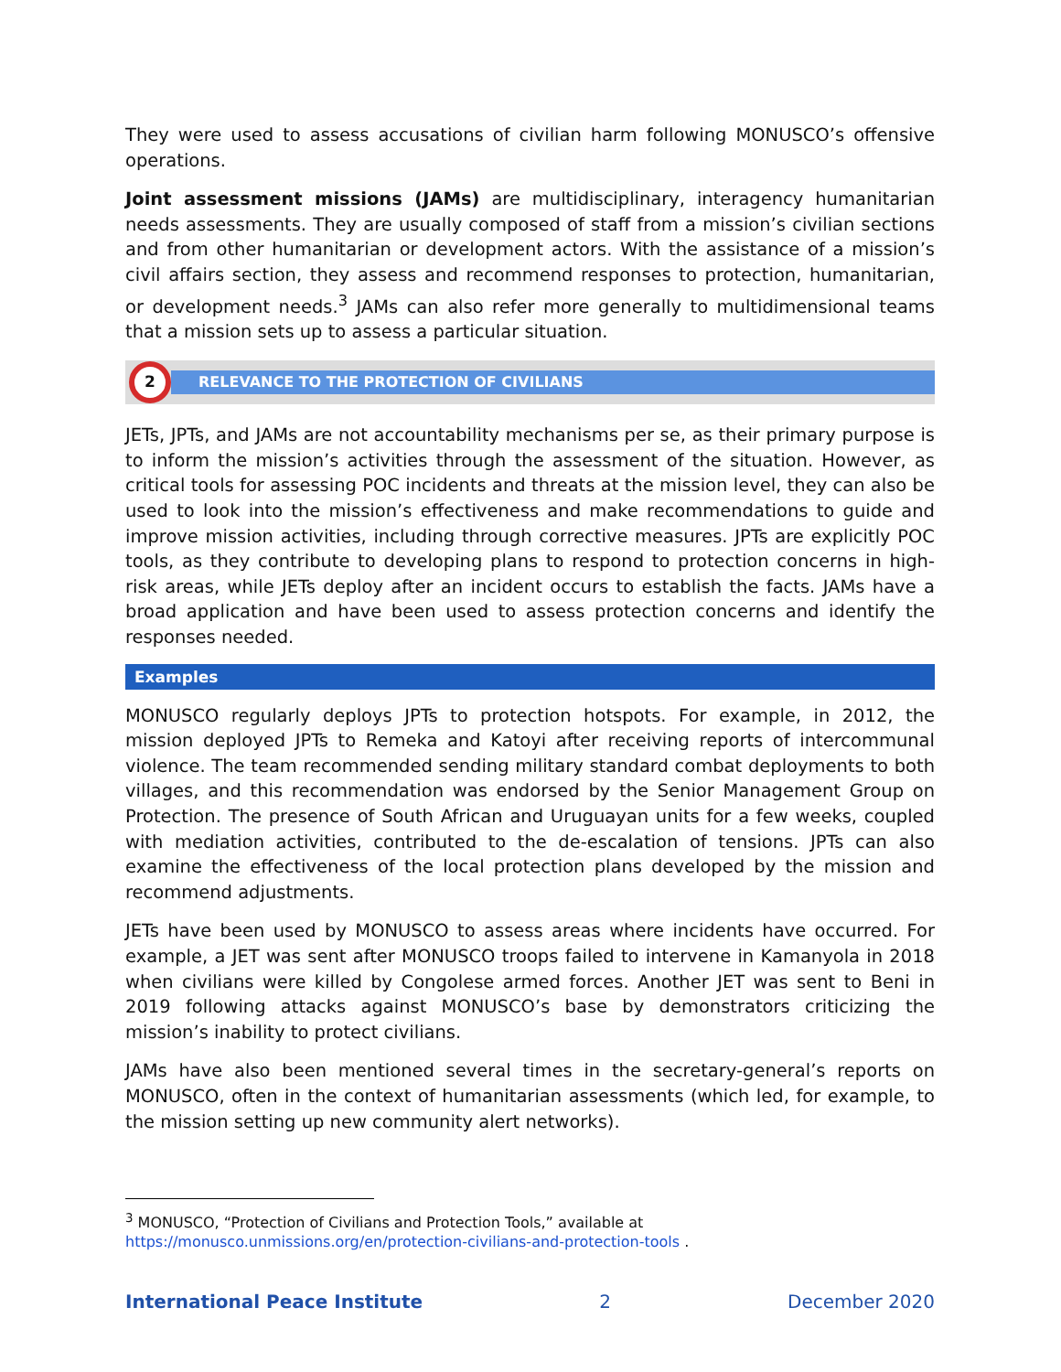They were used to assess accusations of civilian harm following MONUSCO’s offensive operations.
Joint assessment missions (JAMs) are multidisciplinary, interagency humanitarian needs assessments. They are usually composed of staff from a mission’s civilian sections and from other humanitarian or development actors. With the assistance of a mission’s civil affairs section, they assess and recommend responses to protection, humanitarian, or development needs.<sup>3</sup> JAMs can also refer more generally to multidimensional teams that a mission sets up to assess a particular situation.
2
RELEVANCE TO THE PROTECTION OF CIVILIANS
JETs, JPTs, and JAMs are not accountability mechanisms per se, as their primary purpose is to inform the mission’s activities through the assessment of the situation. However, as critical tools for assessing POC incidents and threats at the mission level, they can also be used to look into the mission’s effectiveness and make recommendations to guide and improve mission activities, including through corrective measures. JPTs are explicitly POC tools, as they contribute to developing plans to respond to protection concerns in high-risk areas, while JETs deploy after an incident occurs to establish the facts. JAMs have a broad application and have been used to assess protection concerns and identify the responses needed.
Examples
MONUSCO regularly deploys JPTs to protection hotspots. For example, in 2012, the mission deployed JPTs to Remeka and Katoyi after receiving reports of intercommunal violence. The team recommended sending military standard combat deployments to both villages, and this recommendation was endorsed by the Senior Management Group on Protection. The presence of South African and Uruguayan units for a few weeks, coupled with mediation activities, contributed to the de-escalation of tensions. JPTs can also examine the effectiveness of the local protection plans developed by the mission and recommend adjustments.
JETs have been used by MONUSCO to assess areas where incidents have occurred. For example, a JET was sent after MONUSCO troops failed to intervene in Kamanyola in 2018 when civilians were killed by Congolese armed forces. Another JET was sent to Beni in 2019 following attacks against MONUSCO’s base by demonstrators criticizing the mission’s inability to protect civilians.
JAMs have also been mentioned several times in the secretary-general’s reports on MONUSCO, often in the context of humanitarian assessments (which led, for example, to the mission setting up new community alert networks).
<sup>3</sup> MONUSCO, “Protection of Civilians and Protection Tools,” available at
https://monusco.unmissions.org/en/protection-civilians-and-protection-tools .
International Peace Institute 2 December 2020